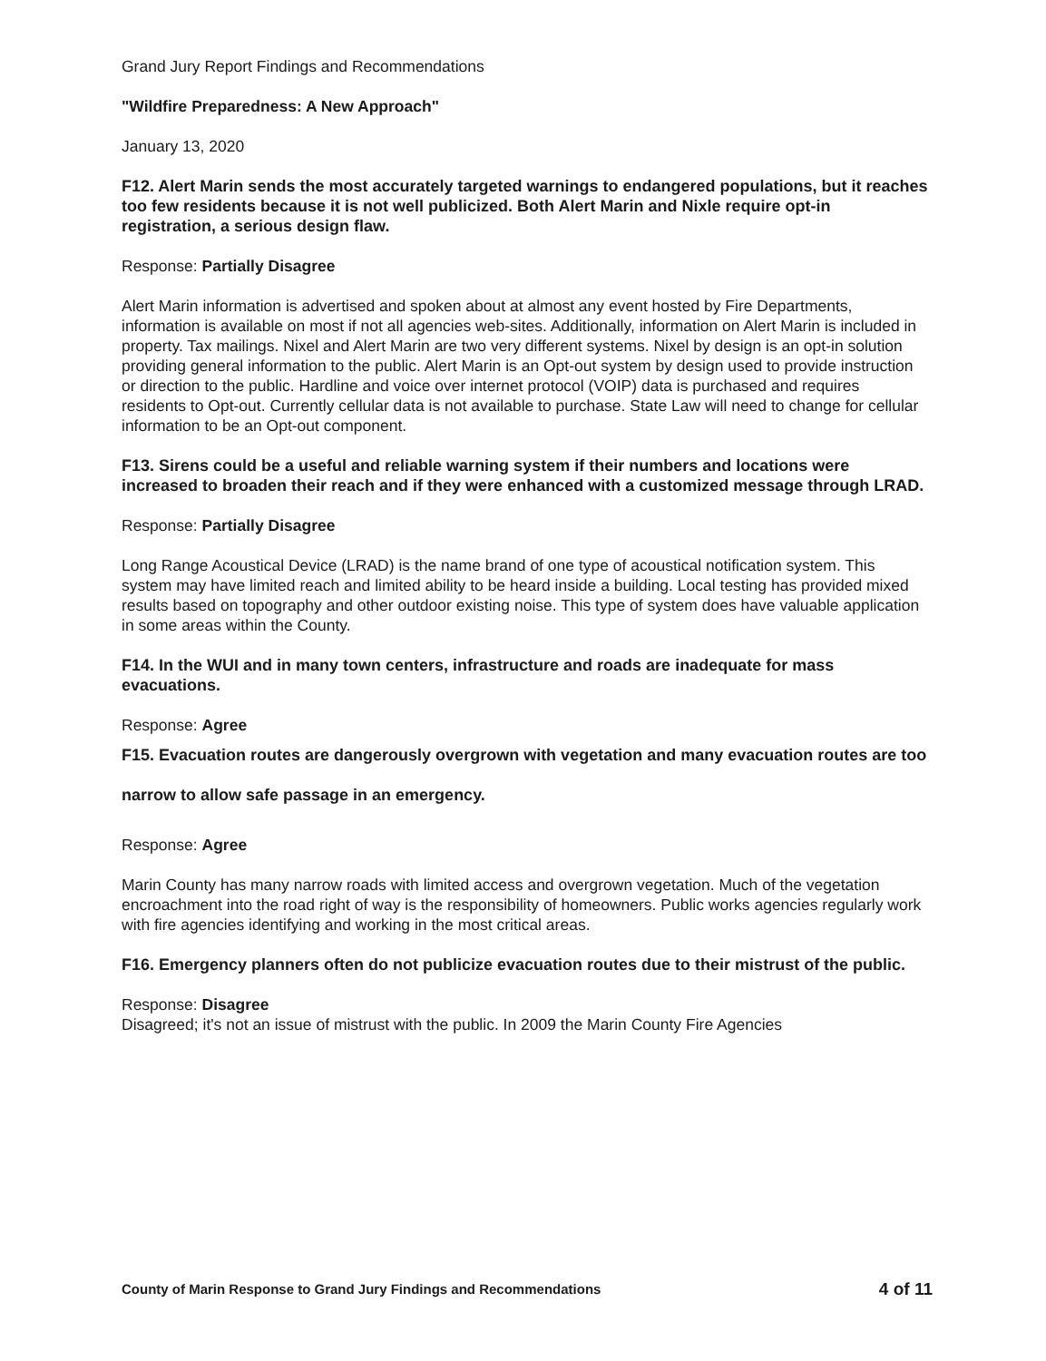Grand Jury Report Findings and Recommendations
"Wildfire Preparedness: A New Approach"
January 13, 2020
F12. Alert Marin sends the most accurately targeted warnings to endangered populations, but it reaches too few residents because it is not well publicized. Both Alert Marin and Nixle require opt-in registration, a serious design flaw.
Response: Partially Disagree
Alert Marin information is advertised and spoken about at almost any event hosted by Fire Departments, information is available on most if not all agencies web-sites. Additionally, information on Alert Marin is included in property. Tax mailings. Nixel and Alert Marin are two very different systems. Nixel by design is an opt-in solution providing general information to the public. Alert Marin is an Opt-out system by design used to provide instruction or direction to the public. Hardline and voice over internet protocol (VOIP) data is purchased and requires residents to Opt-out. Currently cellular data is not available to purchase. State Law will need to change for cellular information to be an Opt-out component.
F13. Sirens could be a useful and reliable warning system if their numbers and locations were increased to broaden their reach and if they were enhanced with a customized message through LRAD.
Response: Partially Disagree
Long Range Acoustical Device (LRAD) is the name brand of one type of acoustical notification system. This system may have limited reach and limited ability to be heard inside a building. Local testing has provided mixed results based on topography and other outdoor existing noise. This type of system does have valuable application in some areas within the County.
F14. In the WUI and in many town centers, infrastructure and roads are inadequate for mass evacuations.
Response: Agree
F15. Evacuation routes are dangerously overgrown with vegetation and many evacuation routes are too narrow to allow safe passage in an emergency.
Response: Agree
Marin County has many narrow roads with limited access and overgrown vegetation. Much of the vegetation encroachment into the road right of way is the responsibility of homeowners. Public works agencies regularly work with fire agencies identifying and working in the most critical areas.
F16. Emergency planners often do not publicize evacuation routes due to their mistrust of the public.
Response: Disagree
Disagreed; it's not an issue of mistrust with the public. In 2009 the Marin County Fire Agencies
County of Marin Response to Grand Jury Findings and Recommendations 4 of 11